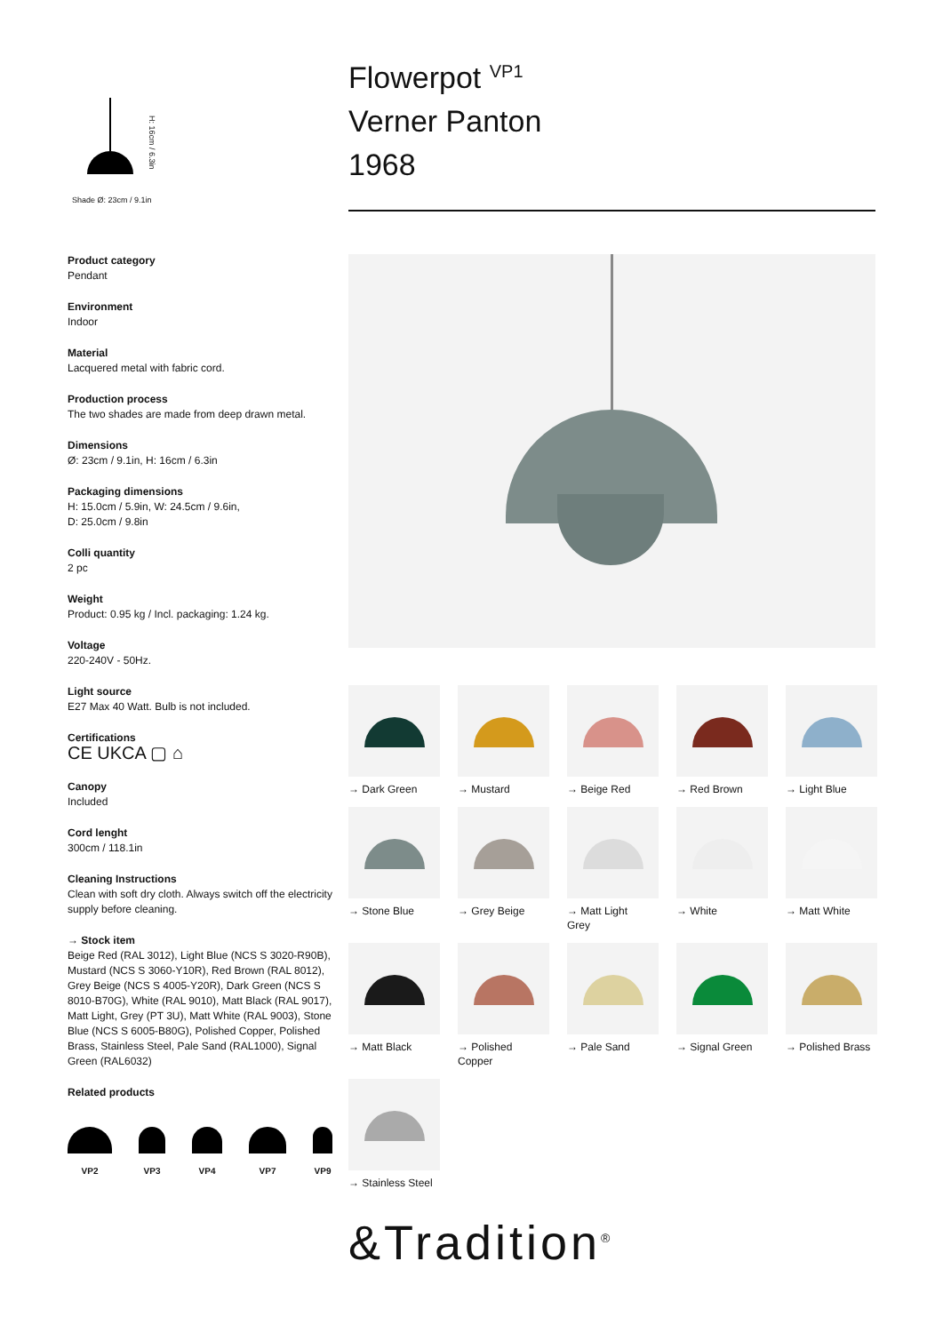H: 16cm / 6.3in
Shade Ø: 23cm / 9.1in
Product category
Pendant
Environment
Indoor
Material
Lacquered metal with fabric cord.
Production process
The two shades are made from deep drawn metal.
Dimensions
Ø: 23cm / 9.1in, H: 16cm / 6.3in
Packaging dimensions
H: 15.0cm / 5.9in, W: 24.5cm / 9.6in,
D: 25.0cm / 9.8in
Colli quantity
2 pc
Weight
Product: 0.95 kg / Incl. packaging: 1.24 kg.
Voltage
220-240V - 50Hz.
Light source
E27 Max 40 Watt. Bulb is not included.
Certifications
CE UKCA ▢ ⌂
Canopy
Included
Cord lenght
300cm / 118.1in
Cleaning Instructions
Clean with soft dry cloth. Always switch off the electricity supply before cleaning.
→ Stock item
Beige Red (RAL 3012), Light Blue (NCS S 3020-R90B), Mustard (NCS S 3060-Y10R), Red Brown (RAL 8012), Grey Beige (NCS S 4005-Y20R), Dark Green (NCS S 8010-B70G), White (RAL 9010), Matt Black (RAL 9017), Matt Light, Grey (PT 3U), Matt White (RAL 9003), Stone Blue (NCS S 6005-B80G), Polished Copper, Polished Brass, Stainless Steel, Pale Sand (RAL1000), Signal Green (RAL6032)
Related products
VP2 VP3 VP4 VP7 VP9
Flowerpot <sup>VP1</sup>
Verner Panton
1968
→ Dark Green
→ Mustard
→ Beige Red
→ Red Brown
→ Light Blue
→ Stone Blue
→ Grey Beige
→ Matt Light
Grey
→ White
→ Matt White
→ Matt Black
→ Polished
Copper
→ Pale Sand
→ Signal Green
→ Polished Brass
→ Stainless Steel
&Tradition<sup>®</sup>